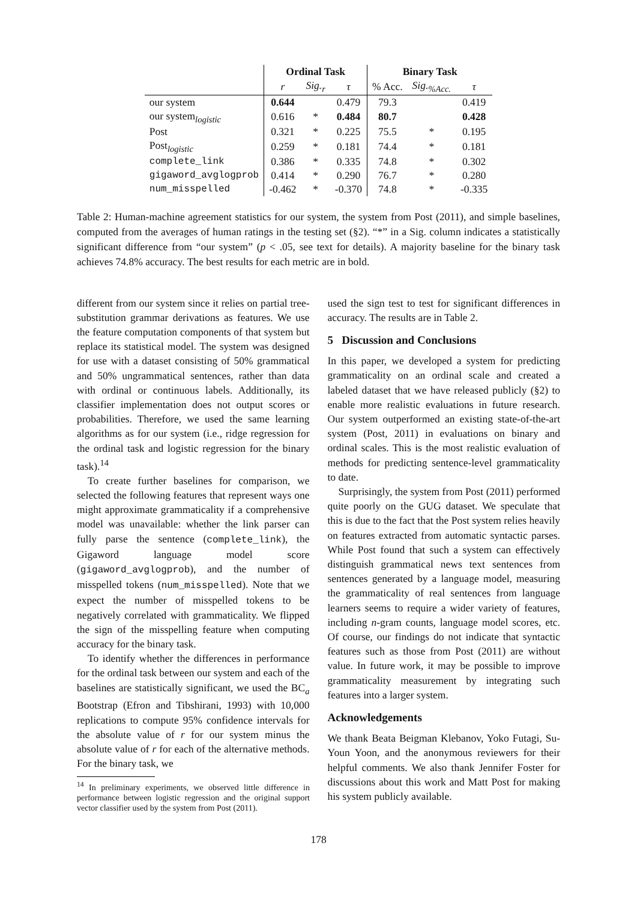| | Ordinal Task | | | Binary Task | | |
| --- | --- | --- | --- | --- | --- | --- |
| | r | Sig.<sub>r</sub> | τ | % Acc. | Sig.<sub>%Acc.</sub> | τ |
| our system | 0.644 | | 0.479 | 79.3 | | 0.419 |
| our system<sub>logistic</sub> | 0.616 | * | 0.484 | 80.7 | | 0.428 |
| Post | 0.321 | * | 0.225 | 75.5 | * | 0.195 |
| Post<sub>logistic</sub> | 0.259 | * | 0.181 | 74.4 | * | 0.181 |
| complete_link | 0.386 | * | 0.335 | 74.8 | * | 0.302 |
| gigaword_avglogprob | 0.414 | * | 0.290 | 76.7 | * | 0.280 |
| num_misspelled | -0.462 | * | -0.370 | 74.8 | * | -0.335 |
Table 2: Human-machine agreement statistics for our system, the system from Post (2011), and simple baselines, computed from the averages of human ratings in the testing set (§2). “*” in a Sig. column indicates a statistically significant difference from “our system” (p < .05, see text for details). A majority baseline for the binary task achieves 74.8% accuracy. The best results for each metric are in bold.
different from our system since it relies on partial tree-substitution grammar derivations as features. We use the feature computation components of that system but replace its statistical model. The system was designed for use with a dataset consisting of 50% grammatical and 50% ungrammatical sentences, rather than data with ordinal or continuous labels. Additionally, its classifier implementation does not output scores or probabilities. Therefore, we used the same learning algorithms as for our system (i.e., ridge regression for the ordinal task and logistic regression for the binary task).<sup>14</sup>
To create further baselines for comparison, we selected the following features that represent ways one might approximate grammaticality if a comprehensive model was unavailable: whether the link parser can fully parse the sentence (complete_link), the Gigaword language model score (gigaword_avglogprob), and the number of misspelled tokens (num_misspelled). Note that we expect the number of misspelled tokens to be negatively correlated with grammaticality. We flipped the sign of the misspelling feature when computing accuracy for the binary task.
To identify whether the differences in performance for the ordinal task between our system and each of the baselines are statistically significant, we used the BC<sub>a</sub> Bootstrap (Efron and Tibshirani, 1993) with 10,000 replications to compute 95% confidence intervals for the absolute value of r for our system minus the absolute value of r for each of the alternative methods. For the binary task, we
<sup>14</sup> In preliminary experiments, we observed little difference in performance between logistic regression and the original support vector classifier used by the system from Post (2011).
used the sign test to test for significant differences in accuracy. The results are in Table 2.
5 Discussion and Conclusions
In this paper, we developed a system for predicting grammaticality on an ordinal scale and created a labeled dataset that we have released publicly (§2) to enable more realistic evaluations in future research. Our system outperformed an existing state-of-the-art system (Post, 2011) in evaluations on binary and ordinal scales. This is the most realistic evaluation of methods for predicting sentence-level grammaticality to date.
Surprisingly, the system from Post (2011) performed quite poorly on the GUG dataset. We speculate that this is due to the fact that the Post system relies heavily on features extracted from automatic syntactic parses. While Post found that such a system can effectively distinguish grammatical news text sentences from sentences generated by a language model, measuring the grammaticality of real sentences from language learners seems to require a wider variety of features, including n-gram counts, language model scores, etc. Of course, our findings do not indicate that syntactic features such as those from Post (2011) are without value. In future work, it may be possible to improve grammaticality measurement by integrating such features into a larger system.
Acknowledgements
We thank Beata Beigman Klebanov, Yoko Futagi, Su-Youn Yoon, and the anonymous reviewers for their helpful comments. We also thank Jennifer Foster for discussions about this work and Matt Post for making his system publicly available.
178